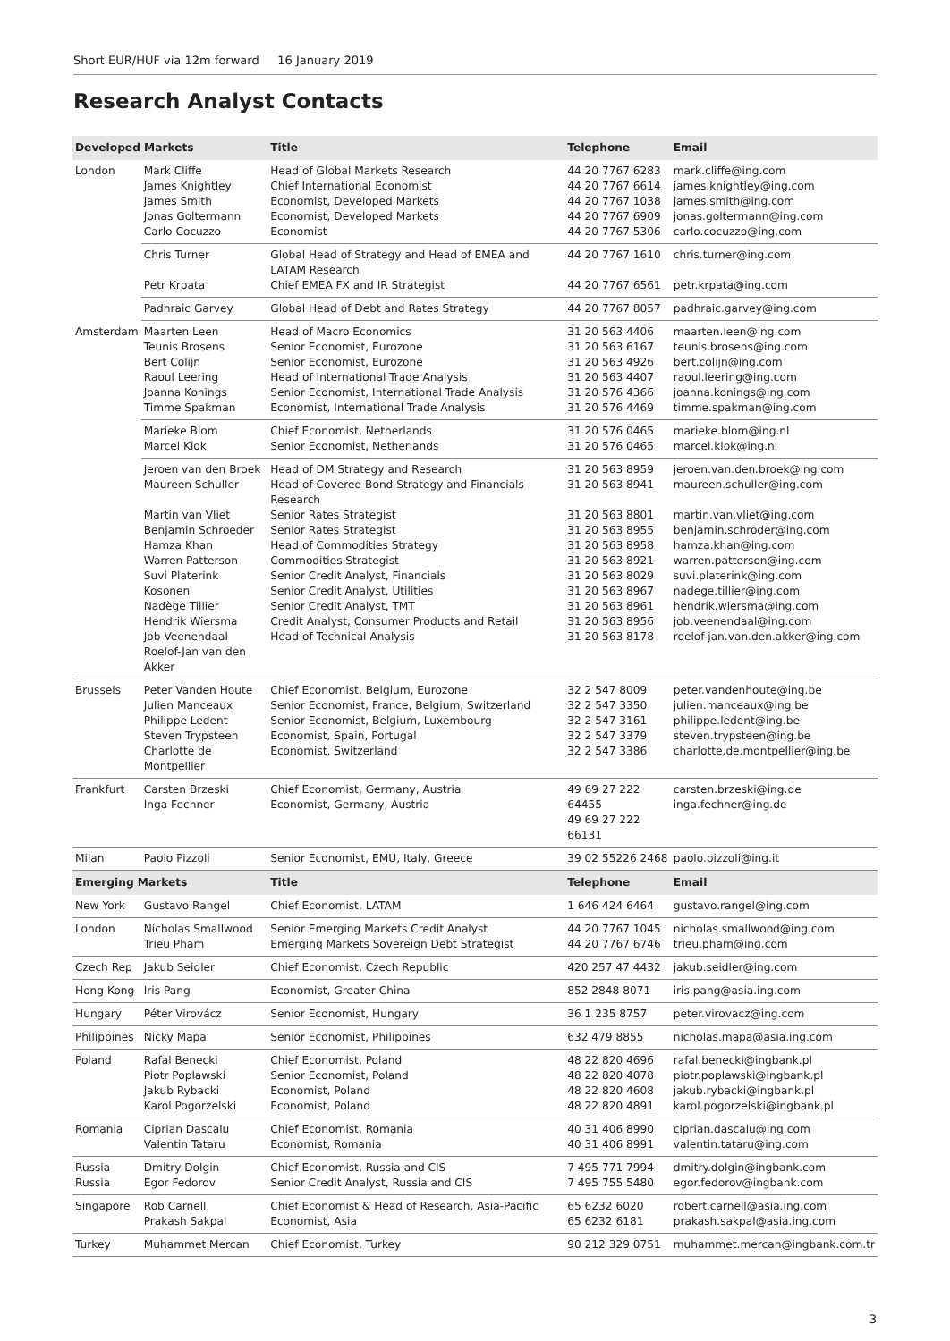Short EUR/HUF via 12m forward 16 January 2019
Research Analyst Contacts
| Developed Markets | | Title | Telephone | Email |
| --- | --- | --- | --- | --- |
| London | Mark Cliffe James Knightley James Smith Jonas Goltermann Carlo Cocuzzo | Head of Global Markets Research Chief International Economist Economist, Developed Markets Economist, Developed Markets Economist | 44 20 7767 6283 44 20 7767 6614 44 20 7767 1038 44 20 7767 6909 44 20 7767 5306 | mark.cliffe@ing.com james.knightley@ing.com james.smith@ing.com jonas.goltermann@ing.com carlo.cocuzzo@ing.com |
| | Chris Turner Petr Krpata | Global Head of Strategy and Head of EMEA and LATAM Research Chief EMEA FX and IR Strategist | 44 20 7767 1610 44 20 7767 6561 | chris.turner@ing.com petr.krpata@ing.com |
| | Padhraic Garvey | Global Head of Debt and Rates Strategy | 44 20 7767 8057 | padhraic.garvey@ing.com |
| Amsterdam | Maarten Leen Teunis Brosens Bert Colijn Raoul Leering Joanna Konings Timme Spakman | Head of Macro Economics Senior Economist, Eurozone Senior Economist, Eurozone Head of International Trade Analysis Senior Economist, International Trade Analysis Economist, International Trade Analysis | 31 20 563 4406 31 20 563 6167 31 20 563 4926 31 20 563 4407 31 20 576 4366 31 20 576 4469 | maarten.leen@ing.com teunis.brosens@ing.com bert.colijn@ing.com raoul.leering@ing.com joanna.konings@ing.com timme.spakman@ing.com |
| | Marieke Blom Marcel Klok | Chief Economist, Netherlands Senior Economist, Netherlands | 31 20 576 0465 31 20 576 0465 | marieke.blom@ing.nl marcel.klok@ing.nl |
| | Jeroen van den Broek Maureen Schuller Martin van Vliet Benjamin Schroeder Hamza Khan Warren Patterson Suvi Platerink Kosonen Nadège Tillier Hendrik Wiersma Job Veenendaal Roelof-Jan van den Akker | Head of DM Strategy and Research Head of Covered Bond Strategy and Financials Research Senior Rates Strategist Senior Rates Strategist Head of Commodities Strategy Commodities Strategist Senior Credit Analyst, Financials Senior Credit Analyst, Utilities Senior Credit Analyst, TMT Credit Analyst, Consumer Products and Retail Head of Technical Analysis | 31 20 563 8959 31 20 563 8941 31 20 563 8801 31 20 563 8955 31 20 563 8958 31 20 563 8921 31 20 563 8029 31 20 563 8967 31 20 563 8961 31 20 563 8956 31 20 563 8178 | jeroen.van.den.broek@ing.com maureen.schuller@ing.com martin.van.vliet@ing.com benjamin.schroder@ing.com hamza.khan@ing.com warren.patterson@ing.com suvi.platerink@ing.com nadege.tillier@ing.com hendrik.wiersma@ing.com job.veenendaal@ing.com roelof-jan.van.den.akker@ing.com |
| Brussels | Peter Vanden Houte Julien Manceaux Philippe Ledent Steven Trypsteen Charlotte de Montpellier | Chief Economist, Belgium, Eurozone Senior Economist, France, Belgium, Switzerland Senior Economist, Belgium, Luxembourg Economist, Spain, Portugal Economist, Switzerland | 32 2 547 8009 32 2 547 3350 32 2 547 3161 32 2 547 3379 32 2 547 3386 | peter.vandenhoute@ing.be julien.manceaux@ing.be philippe.ledent@ing.be steven.trypsteen@ing.be charlotte.de.montpellier@ing.be |
| Frankfurt | Carsten Brzeski Inga Fechner | Chief Economist, Germany, Austria Economist, Germany, Austria | 49 69 27 222 64455 49 69 27 222 66131 | carsten.brzeski@ing.de inga.fechner@ing.de |
| Milan | Paolo Pizzoli | Senior Economist, EMU, Italy, Greece | 39 02 55226 2468 | paolo.pizzoli@ing.it |
| Emerging Markets | | Title | Telephone | Email |
| New York | Gustavo Rangel | Chief Economist, LATAM | 1 646 424 6464 | gustavo.rangel@ing.com |
| London | Nicholas Smallwood Trieu Pham | Senior Emerging Markets Credit Analyst Emerging Markets Sovereign Debt Strategist | 44 20 7767 1045 44 20 7767 6746 | nicholas.smallwood@ing.com trieu.pham@ing.com |
| Czech Rep | Jakub Seidler | Chief Economist, Czech Republic | 420 257 47 4432 | jakub.seidler@ing.com |
| Hong Kong | Iris Pang | Economist, Greater China | 852 2848 8071 | iris.pang@asia.ing.com |
| Hungary | Péter Virovácz | Senior Economist, Hungary | 36 1 235 8757 | peter.virovacz@ing.com |
| Philippines | Nicky Mapa | Senior Economist, Philippines | 632 479 8855 | nicholas.mapa@asia.ing.com |
| Poland | Rafal Benecki Piotr Poplawski Jakub Rybacki Karol Pogorzelski | Chief Economist, Poland Senior Economist, Poland Economist, Poland Economist, Poland | 48 22 820 4696 48 22 820 4078 48 22 820 4608 48 22 820 4891 | rafal.benecki@ingbank.pl piotr.poplawski@ingbank.pl jakub.rybacki@ingbank.pl karol.pogorzelski@ingbank.pl |
| Romania | Ciprian Dascalu Valentin Tataru | Chief Economist, Romania Economist, Romania | 40 31 406 8990 40 31 406 8991 | ciprian.dascalu@ing.com valentin.tataru@ing.com |
| Russia Russia | Dmitry Dolgin Egor Fedorov | Chief Economist, Russia and CIS Senior Credit Analyst, Russia and CIS | 7 495 771 7994 7 495 755 5480 | dmitry.dolgin@ingbank.com egor.fedorov@ingbank.com |
| Singapore | Rob Carnell Prakash Sakpal | Chief Economist & Head of Research, Asia-Pacific Economist, Asia | 65 6232 6020 65 6232 6181 | robert.carnell@asia.ing.com prakash.sakpal@asia.ing.com |
| Turkey | Muhammet Mercan | Chief Economist, Turkey | 90 212 329 0751 | muhammet.mercan@ingbank.com.tr |
3